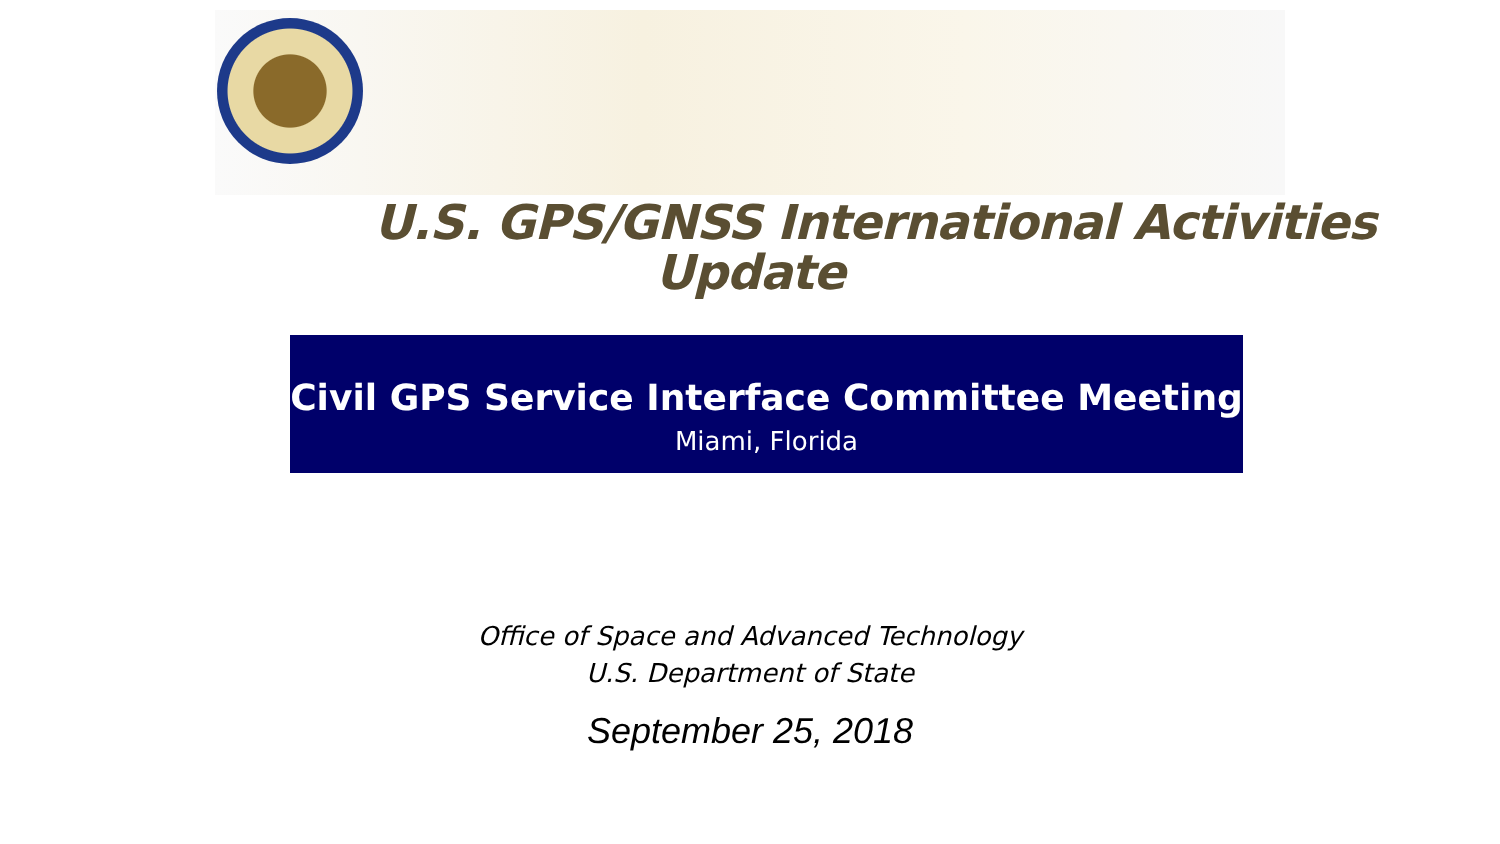U.S. GPS/GNSS International Activities
Update
Civil GPS Service Interface Committee Meeting
Miami, Florida
Office of Space and Advanced Technology
U.S. Department of State
September 25, 2018